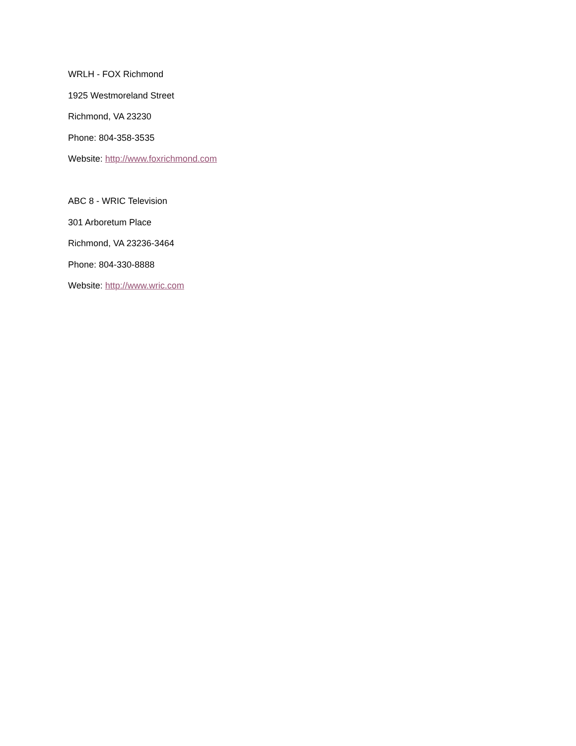WRLH - FOX Richmond
1925 Westmoreland Street
Richmond, VA 23230
Phone: 804-358-3535
Website: http://www.foxrichmond.com
ABC 8 - WRIC Television
301 Arboretum Place
Richmond, VA 23236-3464
Phone: 804-330-8888
Website: http://www.wric.com